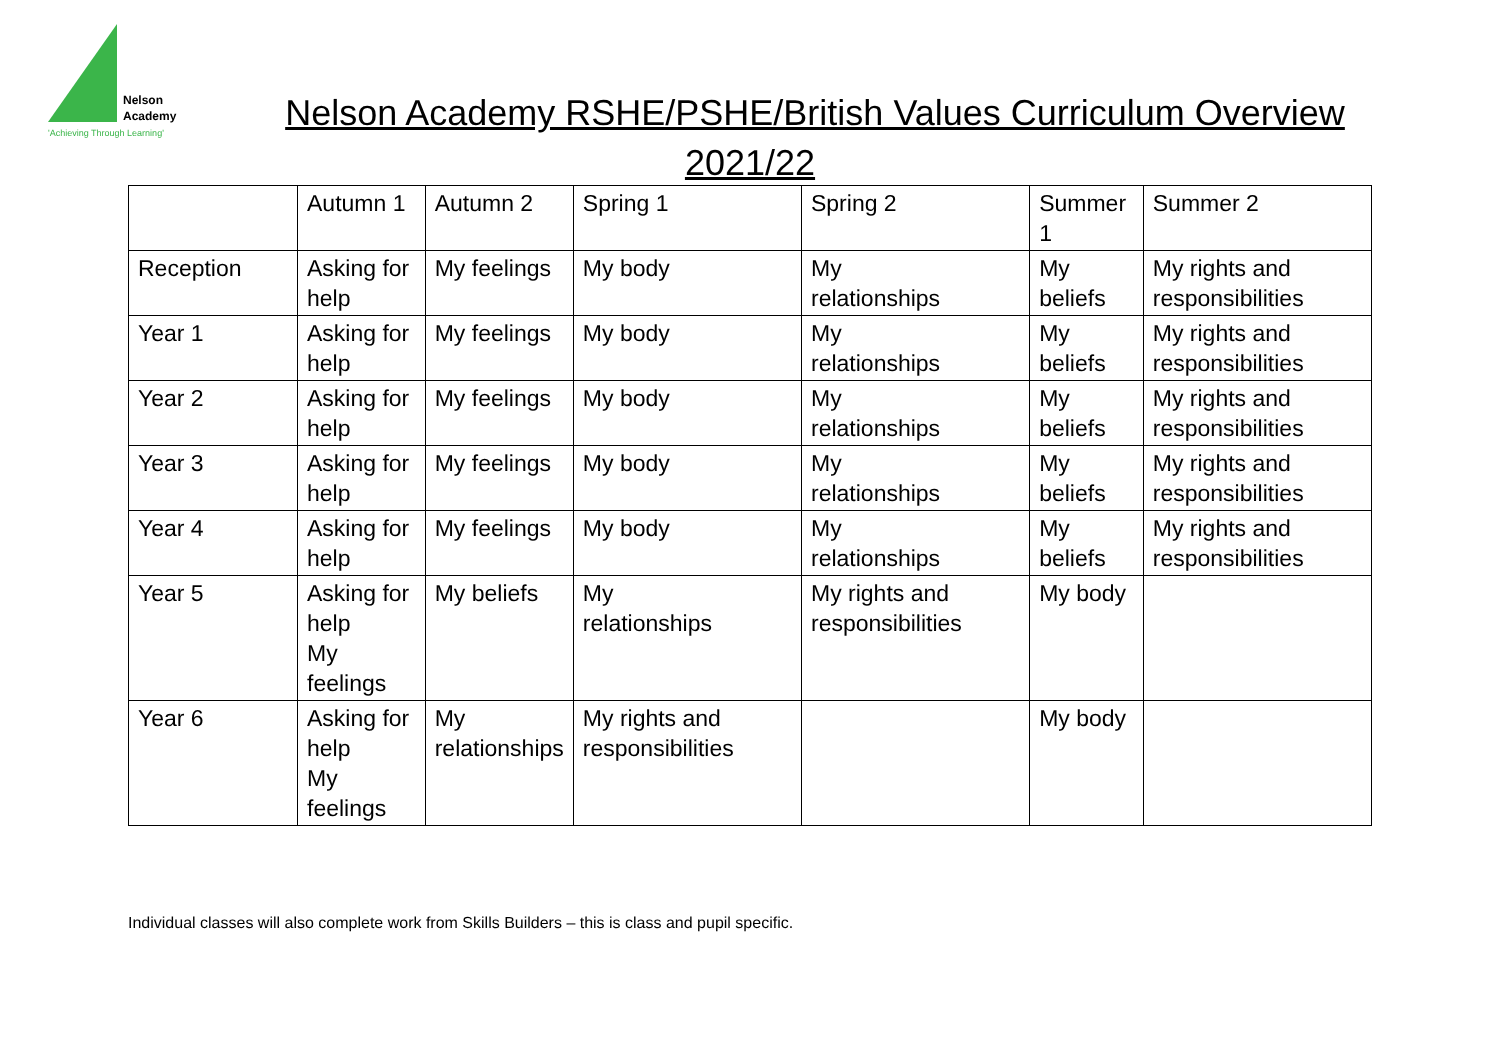Nelson
Academy
'Achieving Through Learning'
Nelson Academy RSHE/PSHE/British Values Curriculum Overview
2021/22
| | Autumn 1 | Autumn 2 | Spring 1 | Spring 2 | Summer 1 | Summer 2 |
| Reception | Asking for help | My feelings | My body | My relationships | My beliefs | My rights and responsibilities |
| Year 1 | Asking for help | My feelings | My body | My relationships | My beliefs | My rights and responsibilities |
| Year 2 | Asking for help | My feelings | My body | My relationships | My beliefs | My rights and responsibilities |
| Year 3 | Asking for help | My feelings | My body | My relationships | My beliefs | My rights and responsibilities |
| Year 4 | Asking for help | My feelings | My body | My relationships | My beliefs | My rights and responsibilities |
| Year 5 | Asking for help My feelings | My beliefs | My relationships | My rights and responsibilities | My body | |
| Year 6 | Asking for help My feelings | My relationships | My rights and responsibilities | | My body | |
Individual classes will also complete work from Skills Builders – this is class and pupil specific.